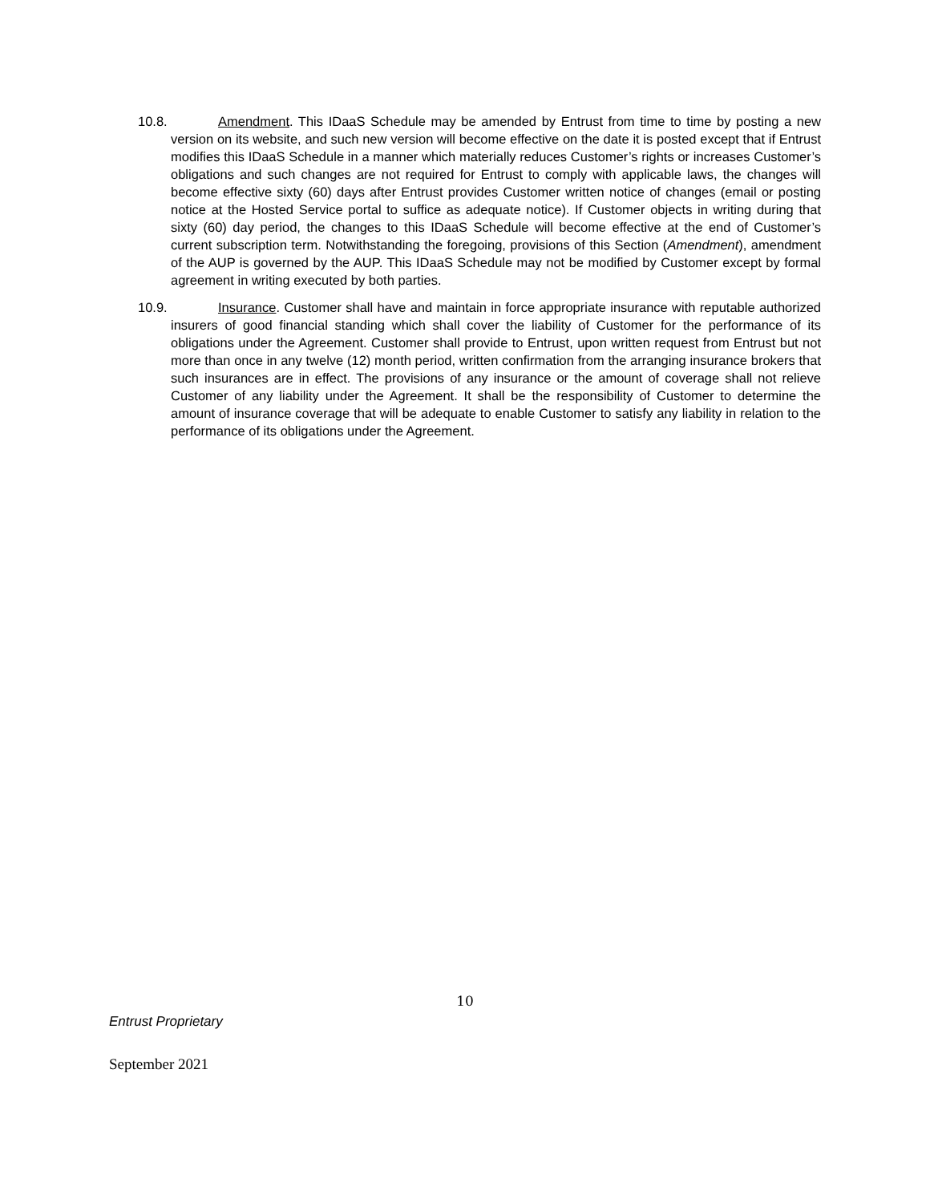10.8. Amendment. This IDaaS Schedule may be amended by Entrust from time to time by posting a new version on its website, and such new version will become effective on the date it is posted except that if Entrust modifies this IDaaS Schedule in a manner which materially reduces Customer’s rights or increases Customer’s obligations and such changes are not required for Entrust to comply with applicable laws, the changes will become effective sixty (60) days after Entrust provides Customer written notice of changes (email or posting notice at the Hosted Service portal to suffice as adequate notice). If Customer objects in writing during that sixty (60) day period, the changes to this IDaaS Schedule will become effective at the end of Customer’s current subscription term. Notwithstanding the foregoing, provisions of this Section (Amendment), amendment of the AUP is governed by the AUP. This IDaaS Schedule may not be modified by Customer except by formal agreement in writing executed by both parties.
10.9. Insurance. Customer shall have and maintain in force appropriate insurance with reputable authorized insurers of good financial standing which shall cover the liability of Customer for the performance of its obligations under the Agreement. Customer shall provide to Entrust, upon written request from Entrust but not more than once in any twelve (12) month period, written confirmation from the arranging insurance brokers that such insurances are in effect. The provisions of any insurance or the amount of coverage shall not relieve Customer of any liability under the Agreement. It shall be the responsibility of Customer to determine the amount of insurance coverage that will be adequate to enable Customer to satisfy any liability in relation to the performance of its obligations under the Agreement.
10
Entrust Proprietary
September 2021